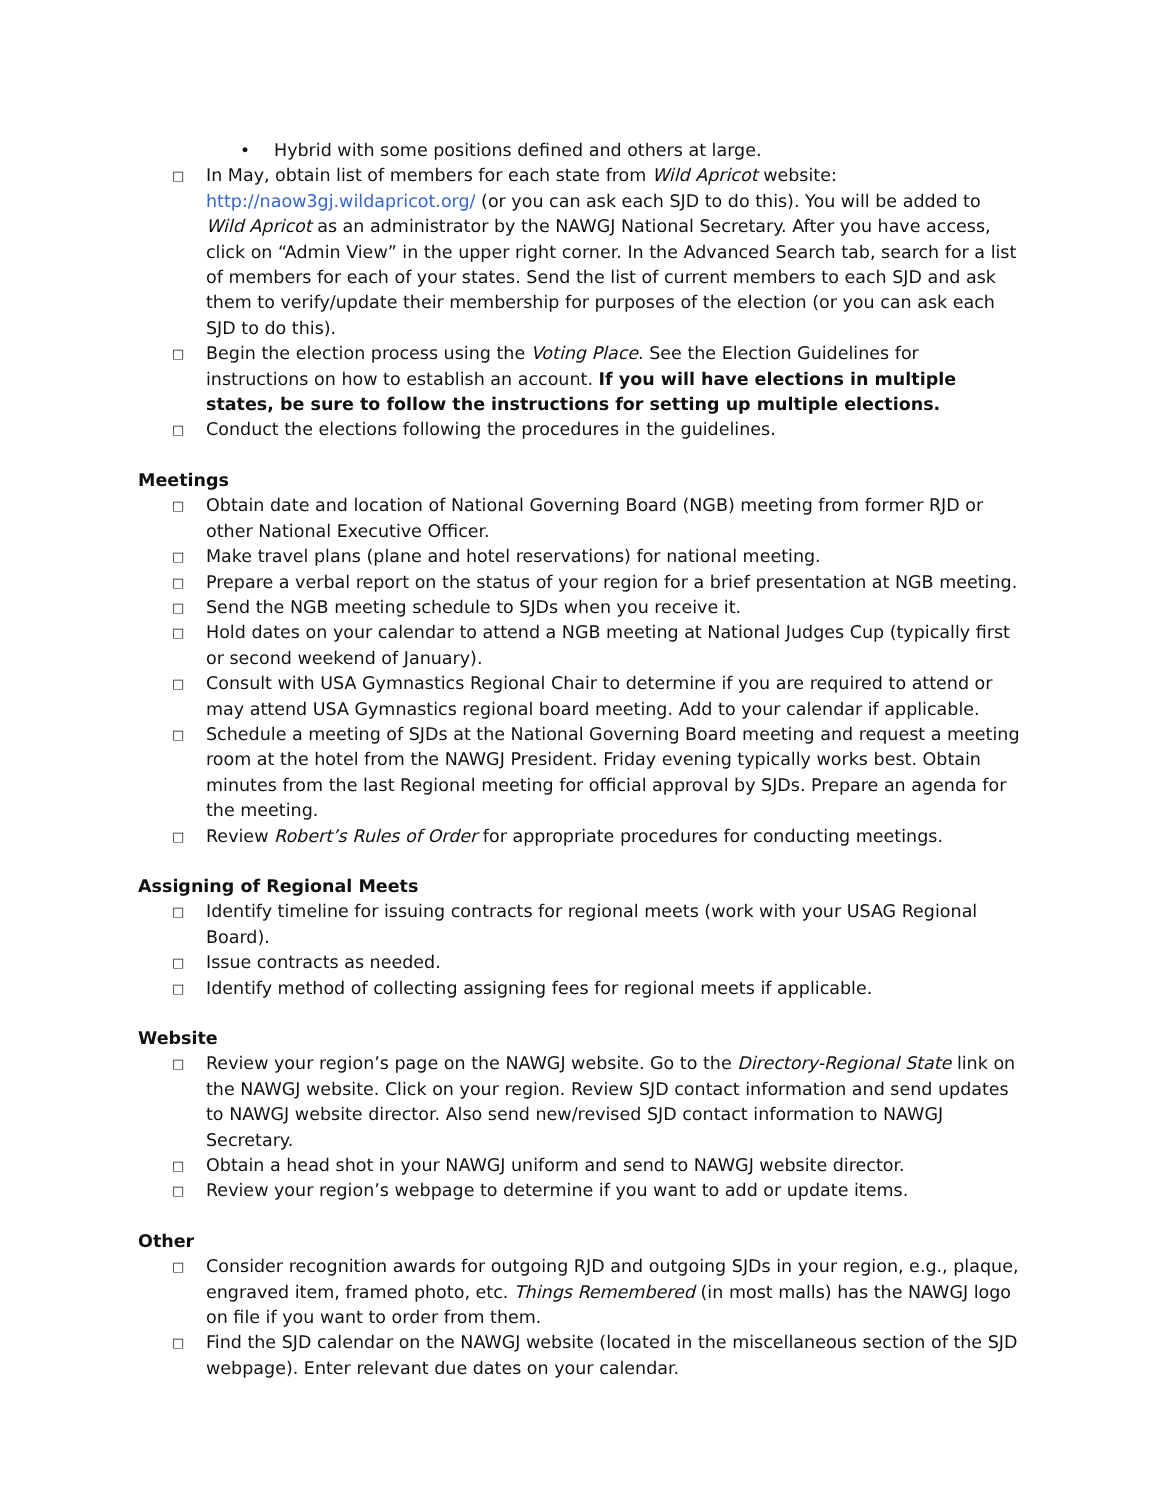• Hybrid with some positions defined and others at large.
□ In May, obtain list of members for each state from Wild Apricot website: http://naow3gj.wildapricot.org/ (or you can ask each SJD to do this). You will be added to Wild Apricot as an administrator by the NAWGJ National Secretary. After you have access, click on “Admin View” in the upper right corner. In the Advanced Search tab, search for a list of members for each of your states. Send the list of current members to each SJD and ask them to verify/update their membership for purposes of the election (or you can ask each SJD to do this).
□ Begin the election process using the Voting Place. See the Election Guidelines for instructions on how to establish an account. If you will have elections in multiple states, be sure to follow the instructions for setting up multiple elections.
□ Conduct the elections following the procedures in the guidelines.
Meetings
□ Obtain date and location of National Governing Board (NGB) meeting from former RJD or other National Executive Officer.
□ Make travel plans (plane and hotel reservations) for national meeting.
□ Prepare a verbal report on the status of your region for a brief presentation at NGB meeting.
□ Send the NGB meeting schedule to SJDs when you receive it.
□ Hold dates on your calendar to attend a NGB meeting at National Judges Cup (typically first or second weekend of January).
□ Consult with USA Gymnastics Regional Chair to determine if you are required to attend or may attend USA Gymnastics regional board meeting. Add to your calendar if applicable.
□ Schedule a meeting of SJDs at the National Governing Board meeting and request a meeting room at the hotel from the NAWGJ President. Friday evening typically works best. Obtain minutes from the last Regional meeting for official approval by SJDs. Prepare an agenda for the meeting.
□ Review Robert’s Rules of Order for appropriate procedures for conducting meetings.
Assigning of Regional Meets
□ Identify timeline for issuing contracts for regional meets (work with your USAG Regional Board).
□ Issue contracts as needed.
□ Identify method of collecting assigning fees for regional meets if applicable.
Website
□ Review your region’s page on the NAWGJ website. Go to the Directory-Regional State link on the NAWGJ website. Click on your region. Review SJD contact information and send updates to NAWGJ website director. Also send new/revised SJD contact information to NAWGJ Secretary.
□ Obtain a head shot in your NAWGJ uniform and send to NAWGJ website director.
□ Review your region’s webpage to determine if you want to add or update items.
Other
□ Consider recognition awards for outgoing RJD and outgoing SJDs in your region, e.g., plaque, engraved item, framed photo, etc. Things Remembered (in most malls) has the NAWGJ logo on file if you want to order from them.
□ Find the SJD calendar on the NAWGJ website (located in the miscellaneous section of the SJD webpage). Enter relevant due dates on your calendar.